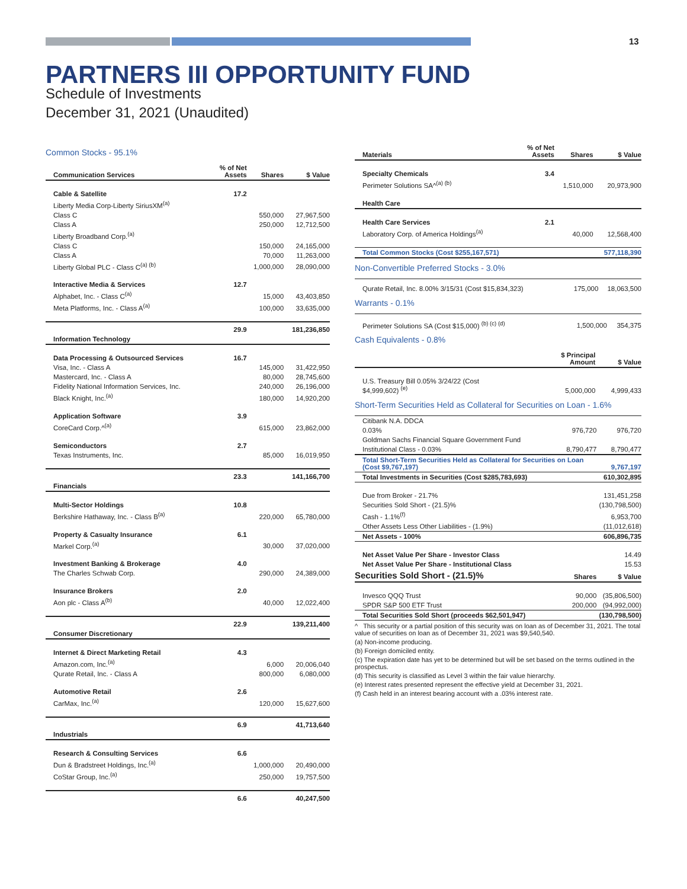13
PARTNERS III OPPORTUNITY FUND
Schedule of Investments
December 31, 2021 (Unaudited)
Common Stocks - 95.1%
| Communication Services | % of Net Assets | Shares | $ Value |
| --- | --- | --- | --- |
| Cable & Satellite | 17.2 | | |
| Liberty Media Corp-Liberty SiriusXM<sup>(a)</sup> | | | |
| Class C | | 550,000 | 27,967,500 |
| Class A | | 250,000 | 12,712,500 |
| Liberty Broadband Corp.<sup>(a)</sup> | | | |
| Class C | | 150,000 | 24,165,000 |
| Class A | | 70,000 | 11,263,000 |
| Liberty Global PLC - Class C<sup>(a) (b)</sup> | | 1,000,000 | 28,090,000 |
| Interactive Media & Services | 12.7 | | |
| Alphabet, Inc. - Class C<sup>(a)</sup> | | 15,000 | 43,403,850 |
| Meta Platforms, Inc. - Class A<sup>(a)</sup> | | 100,000 | 33,635,000 |
| | 29.9 | | 181,236,850 |
| Information Technology | | | |
| Data Processing & Outsourced Services | 16.7 | | |
| Visa, Inc. - Class A | | 145,000 | 31,422,950 |
| Mastercard, Inc. - Class A | | 80,000 | 28,745,600 |
| Fidelity National Information Services, Inc. | | 240,000 | 26,196,000 |
| Black Knight, Inc.<sup>(a)</sup> | | 180,000 | 14,920,200 |
| Application Software | 3.9 | | |
| CoreCard Corp.^<sup>(a)</sup> | | 615,000 | 23,862,000 |
| Semiconductors | 2.7 | | |
| Texas Instruments, Inc. | | 85,000 | 16,019,950 |
| | 23.3 | | 141,166,700 |
| Financials | | | |
| Multi-Sector Holdings | 10.8 | | |
| Berkshire Hathaway, Inc. - Class B<sup>(a)</sup> | | 220,000 | 65,780,000 |
| Property & Casualty Insurance | 6.1 | | |
| Markel Corp.<sup>(a)</sup> | | 30,000 | 37,020,000 |
| Investment Banking & Brokerage | 4.0 | | |
| The Charles Schwab Corp. | | 290,000 | 24,389,000 |
| Insurance Brokers | 2.0 | | |
| Aon plc - Class A<sup>(b)</sup> | | 40,000 | 12,022,400 |
| | 22.9 | | 139,211,400 |
| Consumer Discretionary | | | |
| Internet & Direct Marketing Retail | 4.3 | | |
| Amazon.com, Inc.<sup>(a)</sup> | | 6,000 | 20,006,040 |
| Qurate Retail, Inc. - Class A | | 800,000 | 6,080,000 |
| Automotive Retail | 2.6 | | |
| CarMax, Inc.<sup>(a)</sup> | | 120,000 | 15,627,600 |
| | 6.9 | | 41,713,640 |
| Industrials | | | |
| Research & Consulting Services | 6.6 | | |
| Dun & Bradstreet Holdings, Inc.<sup>(a)</sup> | | 1,000,000 | 20,490,000 |
| CoStar Group, Inc.<sup>(a)</sup> | | 250,000 | 19,757,500 |
| | 6.6 | | 40,247,500 |
| Materials | % of Net Assets | Shares | $ Value |
| --- | --- | --- | --- |
| Specialty Chemicals | 3.4 | | |
| Perimeter Solutions SA^<sup>(a) (b)</sup> | | 1,510,000 | 20,973,900 |
| Health Care | | | |
| Health Care Services | 2.1 | | |
| Laboratory Corp. of America Holdings<sup>(a)</sup> | | 40,000 | 12,568,400 |
| Total Common Stocks (Cost $255,167,571) | | | 577,118,390 |
Non-Convertible Preferred Stocks - 3.0%
| Qurate Retail, Inc. 8.00% 3/15/31 (Cost $15,834,323) | 175,000 | 18,063,500 |
Warrants - 0.1%
| Perimeter Solutions SA (Cost $15,000) <sup>(b) (c) (d)</sup> | 1,500,000 | 354,375 |
Cash Equivalents - 0.8%
| | $ Principal Amount | $ Value |
| --- | --- | --- |
| U.S. Treasury Bill 0.05% 3/24/22 (Cost $4,999,602) <sup>(e)</sup> | 5,000,000 | 4,999,433 |
Short-Term Securities Held as Collateral for Securities on Loan - 1.6%
| Citibank N.A. DDCA | | |
| 0.03% | 976,720 | 976,720 |
| Goldman Sachs Financial Square Government Fund | | |
| Institutional Class - 0.03% | 8,790,477 | 8,790,477 |
| Total Short-Term Securities Held as Collateral for Securities on Loan (Cost $9,767,197) | | 9,767,197 |
| Total Investments in Securities (Cost $285,783,693) | | 610,302,895 |
| Due from Broker - 21.7% | | 131,451,258 |
| Securities Sold Short - (21.5)% | | (130,798,500) |
| Cash - 1.1%<sup>(f)</sup> | | 6,953,700 |
| Other Assets Less Other Liabilities - (1.9%) | | (11,012,618) |
| Net Assets - 100% | | 606,896,735 |
| Net Asset Value Per Share - Investor Class | | 14.49 |
| Net Asset Value Per Share - Institutional Class | | 15.53 |
| Securities Sold Short - (21.5)% | Shares | $ Value |
| Invesco QQQ Trust | 90,000 | (35,806,500) |
| SPDR S&P 500 ETF Trust | 200,000 | (94,992,000) |
| Total Securities Sold Short (proceeds $62,501,947) | | (130,798,500) |
^ This security or a partial position of this security was on loan as of December 31, 2021. The total value of securities on loan as of December 31, 2021 was $9,540,540.
(a) Non-income producing.
(b) Foreign domiciled entity.
(c) The expiration date has yet to be determined but will be set based on the terms outlined in the prospectus.
(d) This security is classified as Level 3 within the fair value hierarchy.
(e) Interest rates presented represent the effective yield at December 31, 2021.
(f) Cash held in an interest bearing account with a .03% interest rate.